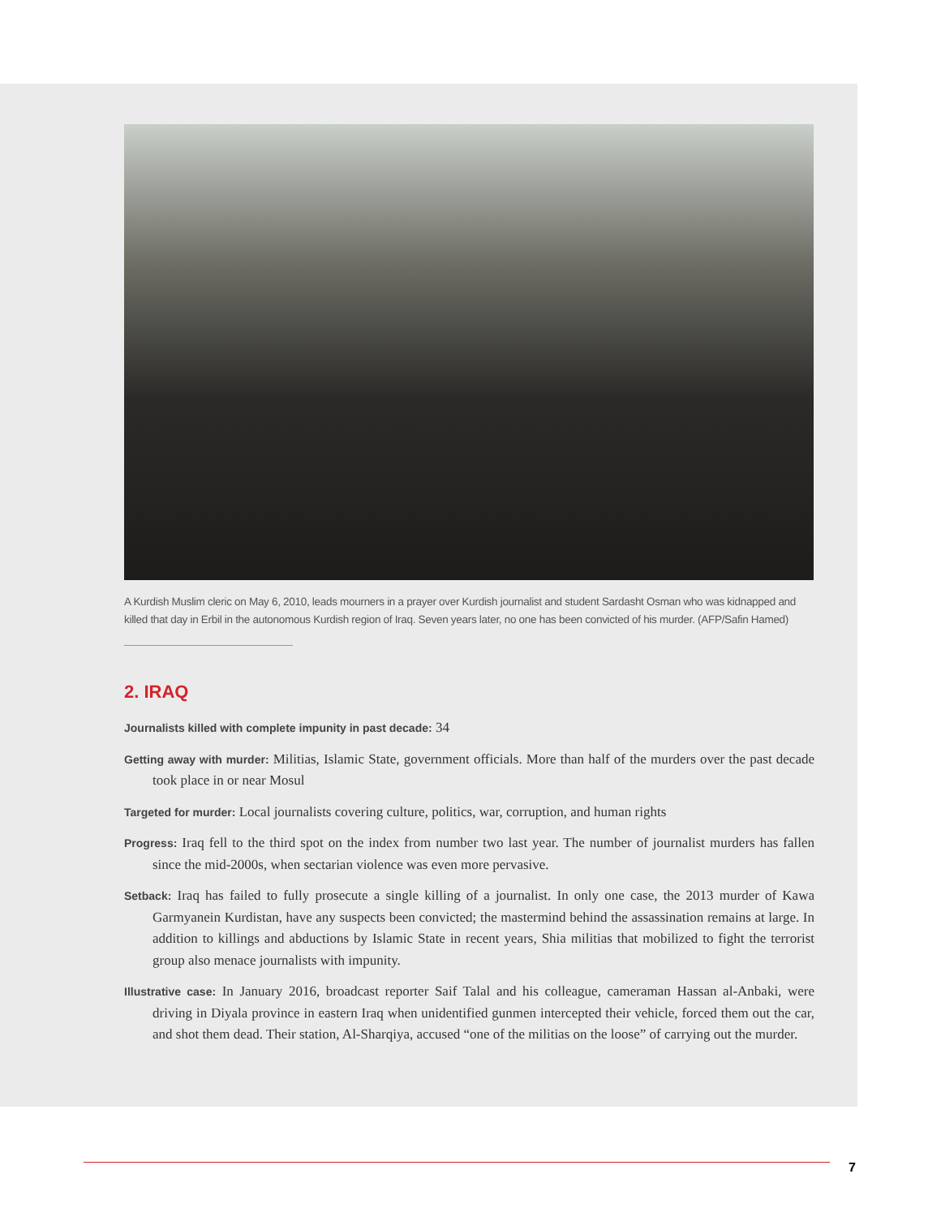A Kurdish Muslim cleric on May 6, 2010, leads mourners in a prayer over Kurdish journalist and student Sardasht Osman who was kidnapped and killed that day in Erbil in the autonomous Kurdish region of Iraq. Seven years later, no one has been convicted of his murder. (AFP/Safin Hamed)
2. IRAQ
Journalists killed with complete impunity in past decade: 34
Getting away with murder: Militias, Islamic State, government officials. More than half of the murders over the past decade took place in or near Mosul
Targeted for murder: Local journalists covering culture, politics, war, corruption, and human rights
Progress: Iraq fell to the third spot on the index from number two last year. The number of journalist murders has fallen since the mid-2000s, when sectarian violence was even more pervasive.
Setback: Iraq has failed to fully prosecute a single killing of a journalist. In only one case, the 2013 murder of Kawa Garmyanein Kurdistan, have any suspects been convicted; the mastermind behind the assassination remains at large. In addition to killings and abductions by Islamic State in recent years, Shia militias that mobilized to fight the terrorist group also menace journalists with impunity.
Illustrative case: In January 2016, broadcast reporter Saif Talal and his colleague, cameraman Hassan al-Anbaki, were driving in Diyala province in eastern Iraq when unidentified gunmen intercepted their vehicle, forced them out the car, and shot them dead. Their station, Al-Sharqiya, accused “one of the militias on the loose” of carrying out the murder.
7